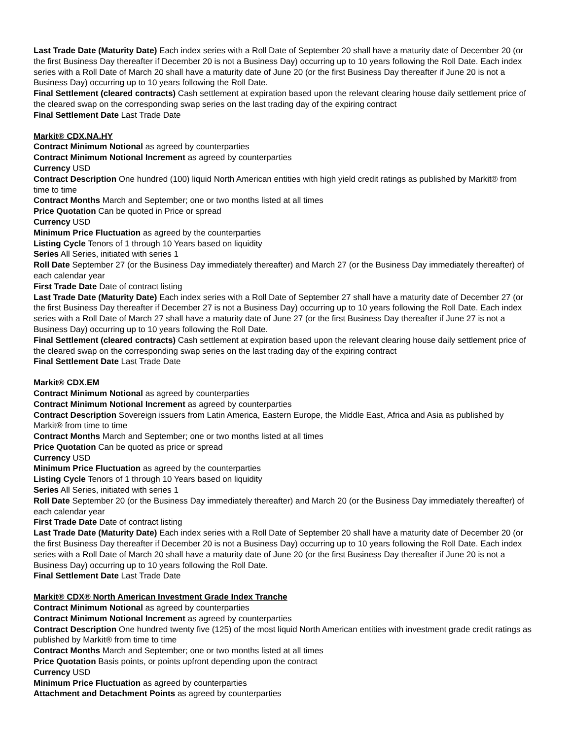Last Trade Date (Maturity Date) Each index series with a Roll Date of September 20 shall have a maturity date of December 20 (or the first Business Day thereafter if December 20 is not a Business Day) occurring up to 10 years following the Roll Date. Each index series with a Roll Date of March 20 shall have a maturity date of June 20 (or the first Business Day thereafter if June 20 is not a Business Day) occurring up to 10 years following the Roll Date.
Final Settlement (cleared contracts) Cash settlement at expiration based upon the relevant clearing house daily settlement price of the cleared swap on the corresponding swap series on the last trading day of the expiring contract
Final Settlement Date Last Trade Date
Markit® CDX.NA.HY
Contract Minimum Notional as agreed by counterparties
Contract Minimum Notional Increment as agreed by counterparties
Currency USD
Contract Description One hundred (100) liquid North American entities with high yield credit ratings as published by Markit® from time to time
Contract Months March and September; one or two months listed at all times
Price Quotation Can be quoted in Price or spread
Currency USD
Minimum Price Fluctuation as agreed by the counterparties
Listing Cycle Tenors of 1 through 10 Years based on liquidity
Series All Series, initiated with series 1
Roll Date September 27 (or the Business Day immediately thereafter) and March 27 (or the Business Day immediately thereafter) of each calendar year
First Trade Date Date of contract listing
Last Trade Date (Maturity Date) Each index series with a Roll Date of September 27 shall have a maturity date of December 27 (or the first Business Day thereafter if December 27 is not a Business Day) occurring up to 10 years following the Roll Date. Each index series with a Roll Date of March 27 shall have a maturity date of June 27 (or the first Business Day thereafter if June 27 is not a Business Day) occurring up to 10 years following the Roll Date.
Final Settlement (cleared contracts) Cash settlement at expiration based upon the relevant clearing house daily settlement price of the cleared swap on the corresponding swap series on the last trading day of the expiring contract
Final Settlement Date Last Trade Date
Markit® CDX.EM
Contract Minimum Notional as agreed by counterparties
Contract Minimum Notional Increment as agreed by counterparties
Contract Description Sovereign issuers from Latin America, Eastern Europe, the Middle East, Africa and Asia as published by Markit® from time to time
Contract Months March and September; one or two months listed at all times
Price Quotation Can be quoted as price or spread
Currency USD
Minimum Price Fluctuation as agreed by the counterparties
Listing Cycle Tenors of 1 through 10 Years based on liquidity
Series All Series, initiated with series 1
Roll Date September 20 (or the Business Day immediately thereafter) and March 20 (or the Business Day immediately thereafter) of each calendar year
First Trade Date Date of contract listing
Last Trade Date (Maturity Date) Each index series with a Roll Date of September 20 shall have a maturity date of December 20 (or the first Business Day thereafter if December 20 is not a Business Day) occurring up to 10 years following the Roll Date. Each index series with a Roll Date of March 20 shall have a maturity date of June 20 (or the first Business Day thereafter if June 20 is not a Business Day) occurring up to 10 years following the Roll Date.
Final Settlement Date Last Trade Date
Markit® CDX® North American Investment Grade Index Tranche
Contract Minimum Notional as agreed by counterparties
Contract Minimum Notional Increment as agreed by counterparties
Contract Description One hundred twenty five (125) of the most liquid North American entities with investment grade credit ratings as published by Markit® from time to time
Contract Months March and September; one or two months listed at all times
Price Quotation Basis points, or points upfront depending upon the contract
Currency USD
Minimum Price Fluctuation as agreed by counterparties
Attachment and Detachment Points as agreed by counterparties